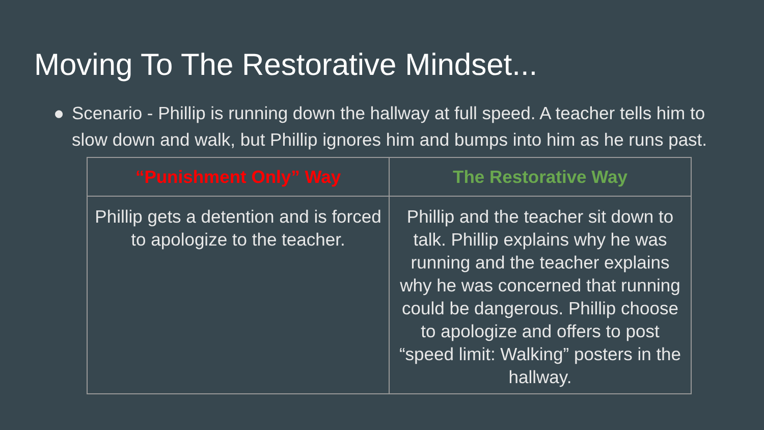Moving To The Restorative Mindset...
● Scenario - Phillip is running down the hallway at full speed. A teacher tells him to slow down and walk, but Phillip ignores him and bumps into him as he runs past.
| “Punishment Only” Way | The Restorative Way |
| --- | --- |
| Phillip gets a detention and is forced to apologize to the teacher. | Phillip and the teacher sit down to talk. Phillip explains why he was running and the teacher explains why he was concerned that running could be dangerous. Phillip choose to apologize and offers to post “speed limit: Walking” posters in the hallway. |